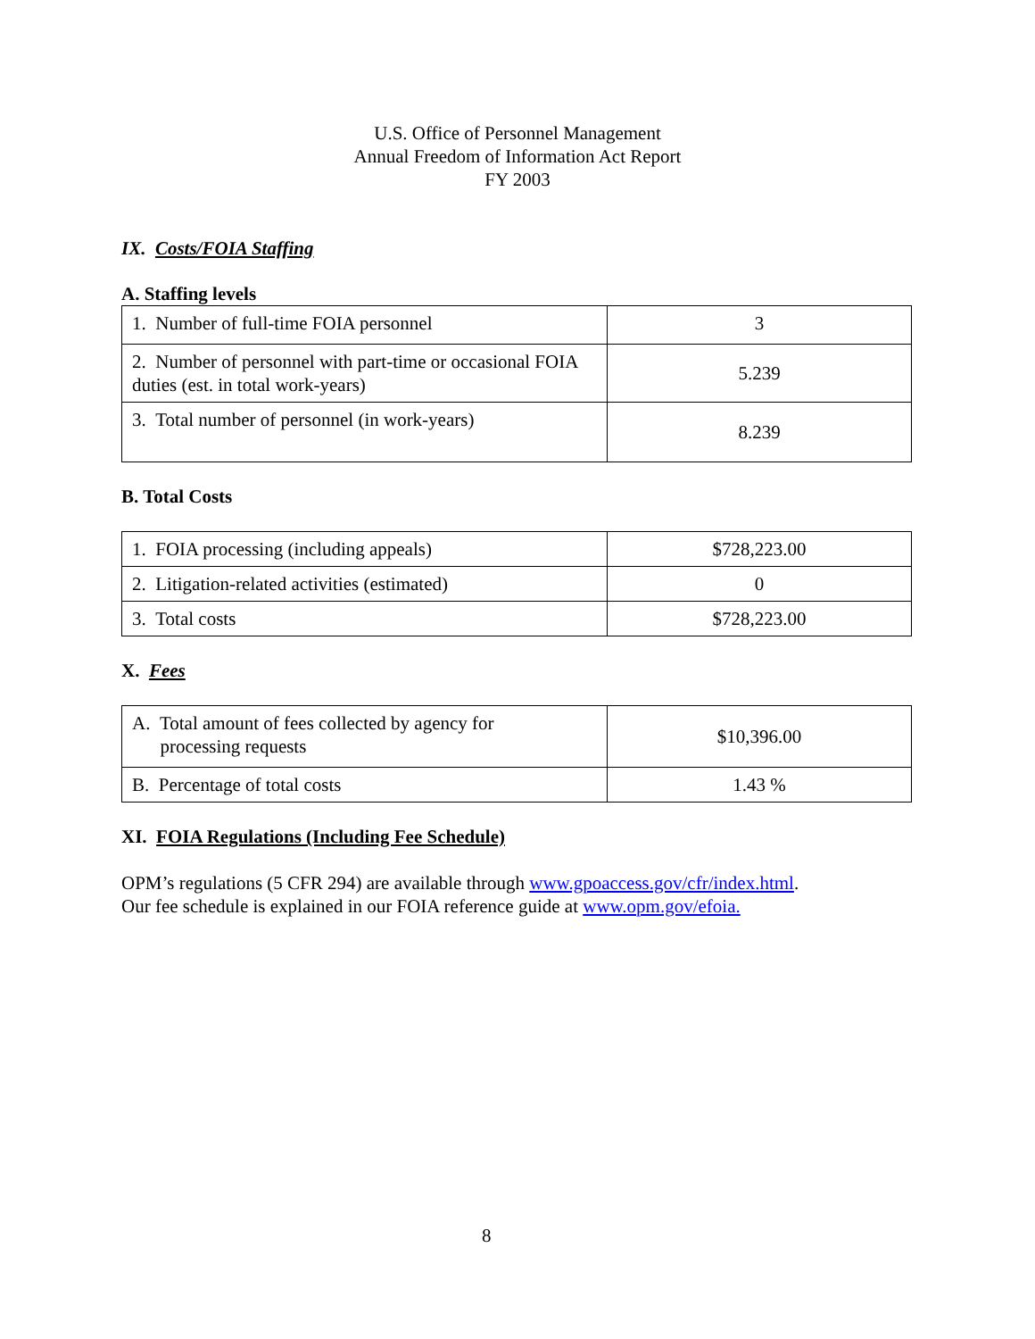U.S. Office of Personnel Management
Annual Freedom of Information Act Report
FY 2003
IX. Costs/FOIA Staffing
A. Staffing levels
| 1. Number of full-time FOIA personnel | 3 |
| 2. Number of personnel with part-time or occasional FOIA duties (est. in total work-years) | 5.239 |
| 3. Total number of personnel (in work-years) | 8.239 |
B. Total Costs
| 1. FOIA processing (including appeals) | $728,223.00 |
| 2. Litigation-related activities (estimated) | 0 |
| 3. Total costs | $728,223.00 |
X. Fees
| A. Total amount of fees collected by agency for processing requests | $10,396.00 |
| B. Percentage of total costs | 1.43 % |
XI. FOIA Regulations (Including Fee Schedule)
OPM’s regulations (5 CFR 294) are available through www.gpoaccess.gov/cfr/index.html.
Our fee schedule is explained in our FOIA reference guide at www.opm.gov/efoia.
8